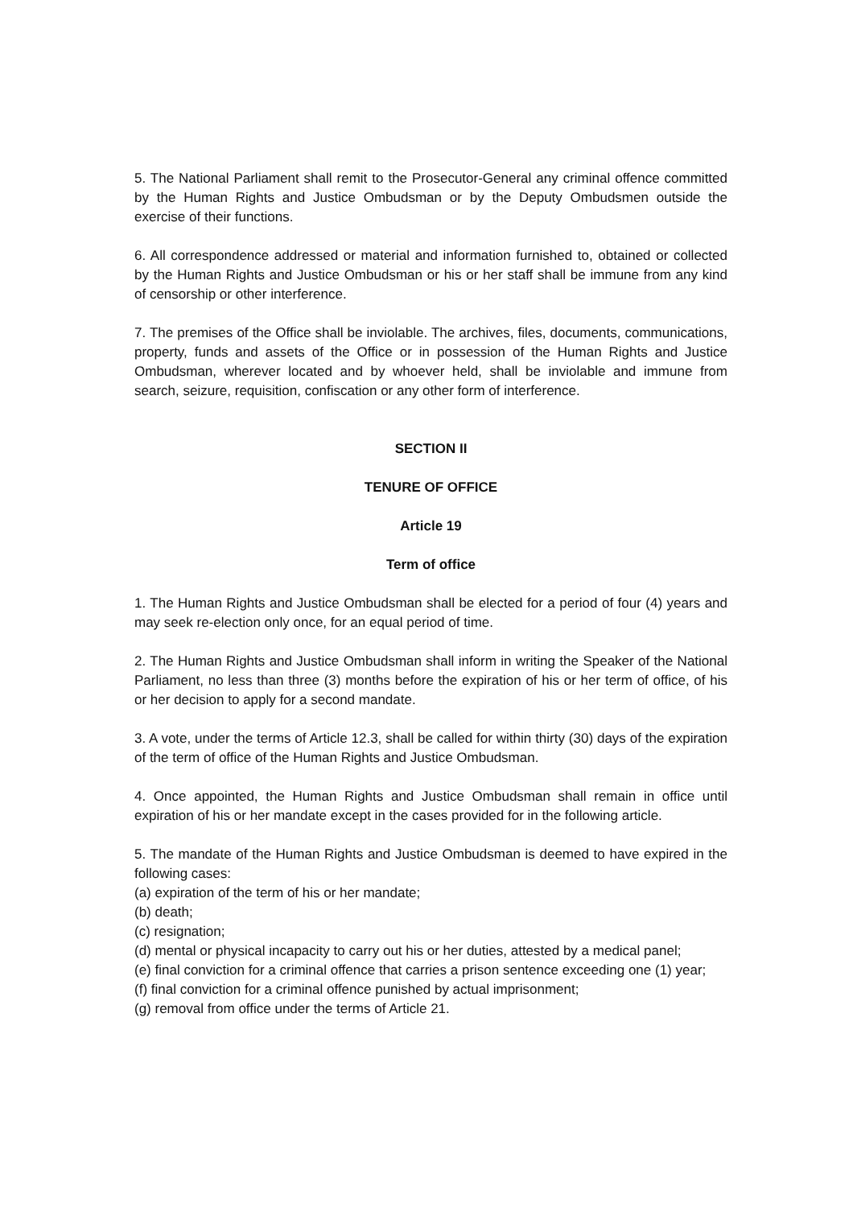5. The National Parliament shall remit to the Prosecutor-General any criminal offence committed by the Human Rights and Justice Ombudsman or by the Deputy Ombudsmen outside the exercise of their functions.
6. All correspondence addressed or material and information furnished to, obtained or collected by the Human Rights and Justice Ombudsman or his or her staff shall be immune from any kind of censorship or other interference.
7. The premises of the Office shall be inviolable. The archives, files, documents, communications, property, funds and assets of the Office or in possession of the Human Rights and Justice Ombudsman, wherever located and by whoever held, shall be inviolable and immune from search, seizure, requisition, confiscation or any other form of interference.
SECTION II
TENURE OF OFFICE
Article 19
Term of office
1. The Human Rights and Justice Ombudsman shall be elected for a period of four (4) years and may seek re-election only once, for an equal period of time.
2. The Human Rights and Justice Ombudsman shall inform in writing the Speaker of the National Parliament, no less than three (3) months before the expiration of his or her term of office, of his or her decision to apply for a second mandate.
3. A vote, under the terms of Article 12.3, shall be called for within thirty (30) days of the expiration of the term of office of the Human Rights and Justice Ombudsman.
4. Once appointed, the Human Rights and Justice Ombudsman shall remain in office until expiration of his or her mandate except in the cases provided for in the following article.
5. The mandate of the Human Rights and Justice Ombudsman is deemed to have expired in the following cases:
(a) expiration of the term of his or her mandate;
(b) death;
(c) resignation;
(d) mental or physical incapacity to carry out his or her duties, attested by a medical panel;
(e) final conviction for a criminal offence that carries a prison sentence exceeding one (1) year;
(f) final conviction for a criminal offence punished by actual imprisonment;
(g) removal from office under the terms of Article 21.